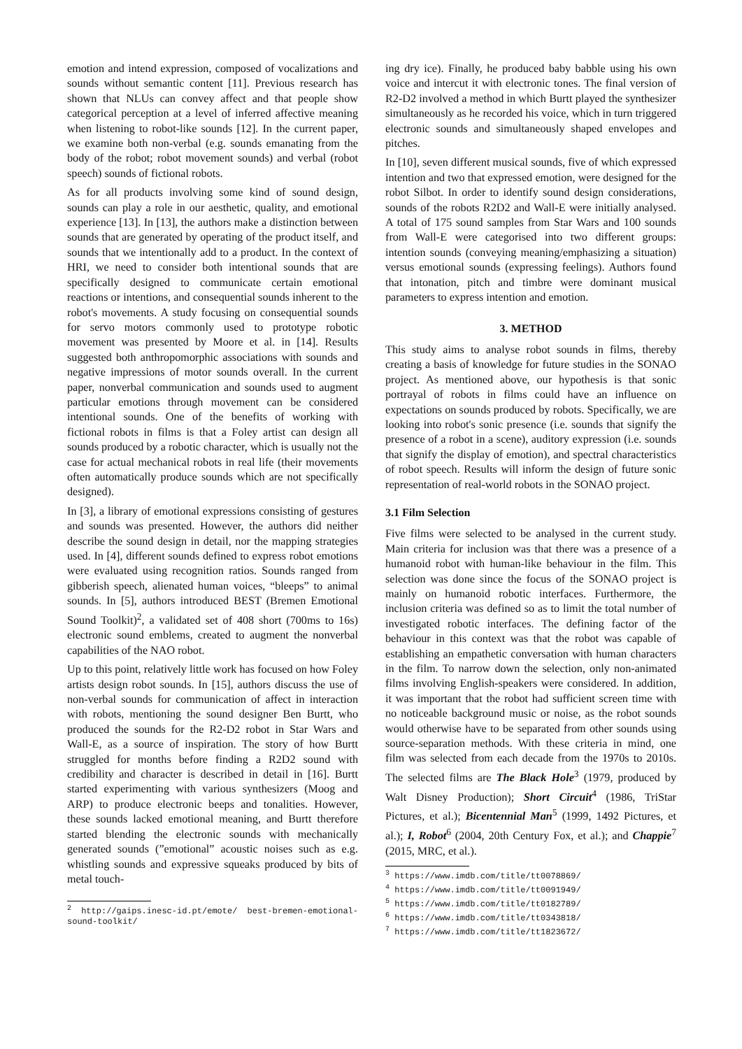emotion and intend expression, composed of vocalizations and sounds without semantic content [11]. Previous research has shown that NLUs can convey affect and that people show categorical perception at a level of inferred affective meaning when listening to robot-like sounds [12]. In the current paper, we examine both non-verbal (e.g. sounds emanating from the body of the robot; robot movement sounds) and verbal (robot speech) sounds of fictional robots.
As for all products involving some kind of sound design, sounds can play a role in our aesthetic, quality, and emotional experience [13]. In [13], the authors make a distinction between sounds that are generated by operating of the product itself, and sounds that we intentionally add to a product. In the context of HRI, we need to consider both intentional sounds that are specifically designed to communicate certain emotional reactions or intentions, and consequential sounds inherent to the robot's movements. A study focusing on consequential sounds for servo motors commonly used to prototype robotic movement was presented by Moore et al. in [14]. Results suggested both anthropomorphic associations with sounds and negative impressions of motor sounds overall. In the current paper, nonverbal communication and sounds used to augment particular emotions through movement can be considered intentional sounds. One of the benefits of working with fictional robots in films is that a Foley artist can design all sounds produced by a robotic character, which is usually not the case for actual mechanical robots in real life (their movements often automatically produce sounds which are not specifically designed).
In [3], a library of emotional expressions consisting of gestures and sounds was presented. However, the authors did neither describe the sound design in detail, nor the mapping strategies used. In [4], different sounds defined to express robot emotions were evaluated using recognition ratios. Sounds ranged from gibberish speech, alienated human voices, “bleeps” to animal sounds. In [5], authors introduced BEST (Bremen Emotional Sound Toolkit)<sup>2</sup>, a validated set of 408 short (700ms to 16s) electronic sound emblems, created to augment the nonverbal capabilities of the NAO robot.
Up to this point, relatively little work has focused on how Foley artists design robot sounds. In [15], authors discuss the use of non-verbal sounds for communication of affect in interaction with robots, mentioning the sound designer Ben Burtt, who produced the sounds for the R2-D2 robot in Star Wars and Wall-E, as a source of inspiration. The story of how Burtt struggled for months before finding a R2D2 sound with credibility and character is described in detail in [16]. Burtt started experimenting with various synthesizers (Moog and ARP) to produce electronic beeps and tonalities. However, these sounds lacked emotional meaning, and Burtt therefore started blending the electronic sounds with mechanically generated sounds (”emotional” acoustic noises such as e.g. whistling sounds and expressive squeaks produced by bits of metal touch-
<sup>2</sup> http://gaips.inesc-id.pt/emote/ best-bremen-emotional-sound-toolkit/
ing dry ice). Finally, he produced baby babble using his own voice and intercut it with electronic tones. The final version of R2-D2 involved a method in which Burtt played the synthesizer simultaneously as he recorded his voice, which in turn triggered electronic sounds and simultaneously shaped envelopes and pitches.
In [10], seven different musical sounds, five of which expressed intention and two that expressed emotion, were designed for the robot Silbot. In order to identify sound design considerations, sounds of the robots R2D2 and Wall-E were initially analysed. A total of 175 sound samples from Star Wars and 100 sounds from Wall-E were categorised into two different groups: intention sounds (conveying meaning/emphasizing a situation) versus emotional sounds (expressing feelings). Authors found that intonation, pitch and timbre were dominant musical parameters to express intention and emotion.
3. METHOD
This study aims to analyse robot sounds in films, thereby creating a basis of knowledge for future studies in the SONAO project. As mentioned above, our hypothesis is that sonic portrayal of robots in films could have an influence on expectations on sounds produced by robots. Specifically, we are looking into robot's sonic presence (i.e. sounds that signify the presence of a robot in a scene), auditory expression (i.e. sounds that signify the display of emotion), and spectral characteristics of robot speech. Results will inform the design of future sonic representation of real-world robots in the SONAO project.
3.1 Film Selection
Five films were selected to be analysed in the current study. Main criteria for inclusion was that there was a presence of a humanoid robot with human-like behaviour in the film. This selection was done since the focus of the SONAO project is mainly on humanoid robotic interfaces. Furthermore, the inclusion criteria was defined so as to limit the total number of investigated robotic interfaces. The defining factor of the behaviour in this context was that the robot was capable of establishing an empathetic conversation with human characters in the film. To narrow down the selection, only non-animated films involving English-speakers were considered. In addition, it was important that the robot had sufficient screen time with no noticeable background music or noise, as the robot sounds would otherwise have to be separated from other sounds using source-separation methods. With these criteria in mind, one film was selected from each decade from the 1970s to 2010s. The selected films are The Black Hole<sup>3</sup> (1979, produced by Walt Disney Production); Short Circuit<sup>4</sup> (1986, TriStar Pictures, et al.); Bicentennial Man<sup>5</sup> (1999, 1492 Pictures, et al.); I, Robot<sup>6</sup> (2004, 20th Century Fox, et al.); and Chappie<sup>7</sup> (2015, MRC, et al.).
<sup>3</sup> https://www.imdb.com/title/tt0078869/
<sup>4</sup> https://www.imdb.com/title/tt0091949/
<sup>5</sup> https://www.imdb.com/title/tt0182789/
<sup>6</sup> https://www.imdb.com/title/tt0343818/
<sup>7</sup> https://www.imdb.com/title/tt1823672/